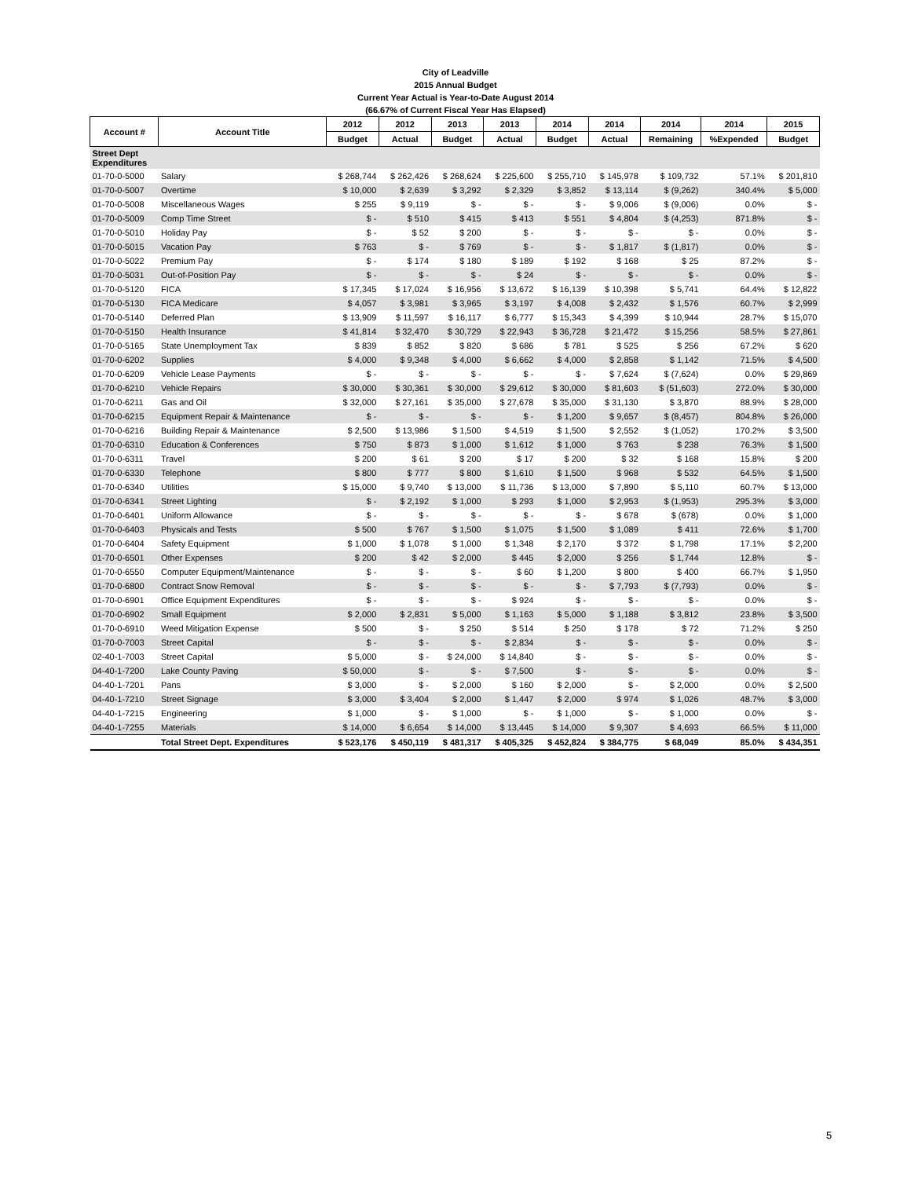City of Leadville
2015 Annual Budget
Current Year Actual is Year-to-Date August 2014
(66.67% of Current Fiscal Year Has Elapsed)
| Account # | Account Title | 2012 | 2012 | 2013 | 2013 | 2014 | 2014 | 2014 | 2014 | 2015 |
| --- | --- | --- | --- | --- | --- | --- | --- | --- | --- | --- |
| | | Budget | Actual | Budget | Actual | Budget | Actual | Remaining | %Expended | Budget |
| Street Dept Expenditures | | | | | | | | | | |
| 01-70-0-5000 | Salary | $ 268,744 | $ 262,426 | $ 268,624 | $ 225,600 | $ 255,710 | $ 145,978 | $ 109,732 | 57.1% | $ 201,810 |
| 01-70-0-5007 | Overtime | $ 10,000 | $ 2,639 | $ 3,292 | $ 2,329 | $ 3,852 | $ 13,114 | $ (9,262) | 340.4% | $ 5,000 |
| 01-70-0-5008 | Miscellaneous Wages | $ 255 | $ 9,119 | $ - | $ - | $ - | $ 9,006 | $ (9,006) | 0.0% | $ - |
| 01-70-0-5009 | Comp Time Street | $ - | $ 510 | $ 415 | $ 413 | $ 551 | $ 4,804 | $ (4,253) | 871.8% | $ - |
| 01-70-0-5010 | Holiday Pay | $ - | $ 52 | $ 200 | $ - | $ - | $ - | $ - | 0.0% | $ - |
| 01-70-0-5015 | Vacation Pay | $ 763 | $ - | $ 769 | $ - | $ - | $ 1,817 | $ (1,817) | 0.0% | $ - |
| 01-70-0-5022 | Premium Pay | $ - | $ 174 | $ 180 | $ 189 | $ 192 | $ 168 | $ 25 | 87.2% | $ - |
| 01-70-0-5031 | Out-of-Position Pay | $ - | $ - | $ - | $ 24 | $ - | $ - | $ - | 0.0% | $ - |
| 01-70-0-5120 | FICA | $ 17,345 | $ 17,024 | $ 16,956 | $ 13,672 | $ 16,139 | $ 10,398 | $ 5,741 | 64.4% | $ 12,822 |
| 01-70-0-5130 | FICA Medicare | $ 4,057 | $ 3,981 | $ 3,965 | $ 3,197 | $ 4,008 | $ 2,432 | $ 1,576 | 60.7% | $ 2,999 |
| 01-70-0-5140 | Deferred Plan | $ 13,909 | $ 11,597 | $ 16,117 | $ 6,777 | $ 15,343 | $ 4,399 | $ 10,944 | 28.7% | $ 15,070 |
| 01-70-0-5150 | Health Insurance | $ 41,814 | $ 32,470 | $ 30,729 | $ 22,943 | $ 36,728 | $ 21,472 | $ 15,256 | 58.5% | $ 27,861 |
| 01-70-0-5165 | State Unemployment Tax | $ 839 | $ 852 | $ 820 | $ 686 | $ 781 | $ 525 | $ 256 | 67.2% | $ 620 |
| 01-70-0-6202 | Supplies | $ 4,000 | $ 9,348 | $ 4,000 | $ 6,662 | $ 4,000 | $ 2,858 | $ 1,142 | 71.5% | $ 4,500 |
| 01-70-0-6209 | Vehicle Lease Payments | $ - | $ - | $ - | $ - | $ - | $ 7,624 | $ (7,624) | 0.0% | $ 29,869 |
| 01-70-0-6210 | Vehicle Repairs | $ 30,000 | $ 30,361 | $ 30,000 | $ 29,612 | $ 30,000 | $ 81,603 | $ (51,603) | 272.0% | $ 30,000 |
| 01-70-0-6211 | Gas and Oil | $ 32,000 | $ 27,161 | $ 35,000 | $ 27,678 | $ 35,000 | $ 31,130 | $ 3,870 | 88.9% | $ 28,000 |
| 01-70-0-6215 | Equipment Repair & Maintenance | $ - | $ - | $ - | $ - | $ 1,200 | $ 9,657 | $ (8,457) | 804.8% | $ 26,000 |
| 01-70-0-6216 | Building Repair & Maintenance | $ 2,500 | $ 13,986 | $ 1,500 | $ 4,519 | $ 1,500 | $ 2,552 | $ (1,052) | 170.2% | $ 3,500 |
| 01-70-0-6310 | Education & Conferences | $ 750 | $ 873 | $ 1,000 | $ 1,612 | $ 1,000 | $ 763 | $ 238 | 76.3% | $ 1,500 |
| 01-70-0-6311 | Travel | $ 200 | $ 61 | $ 200 | $ 17 | $ 200 | $ 32 | $ 168 | 15.8% | $ 200 |
| 01-70-0-6330 | Telephone | $ 800 | $ 777 | $ 800 | $ 1,610 | $ 1,500 | $ 968 | $ 532 | 64.5% | $ 1,500 |
| 01-70-0-6340 | Utilities | $ 15,000 | $ 9,740 | $ 13,000 | $ 11,736 | $ 13,000 | $ 7,890 | $ 5,110 | 60.7% | $ 13,000 |
| 01-70-0-6341 | Street Lighting | $ - | $ 2,192 | $ 1,000 | $ 293 | $ 1,000 | $ 2,953 | $ (1,953) | 295.3% | $ 3,000 |
| 01-70-0-6401 | Uniform Allowance | $ - | $ - | $ - | $ - | $ - | $ 678 | $ (678) | 0.0% | $ 1,000 |
| 01-70-0-6403 | Physicals and Tests | $ 500 | $ 767 | $ 1,500 | $ 1,075 | $ 1,500 | $ 1,089 | $ 411 | 72.6% | $ 1,700 |
| 01-70-0-6404 | Safety Equipment | $ 1,000 | $ 1,078 | $ 1,000 | $ 1,348 | $ 2,170 | $ 372 | $ 1,798 | 17.1% | $ 2,200 |
| 01-70-0-6501 | Other Expenses | $ 200 | $ 42 | $ 2,000 | $ 445 | $ 2,000 | $ 256 | $ 1,744 | 12.8% | $ - |
| 01-70-0-6550 | Computer Equipment/Maintenance | $ - | $ - | $ - | $ 60 | $ 1,200 | $ 800 | $ 400 | 66.7% | $ 1,950 |
| 01-70-0-6800 | Contract Snow Removal | $ - | $ - | $ - | $ - | $ - | $ 7,793 | $ (7,793) | 0.0% | $ - |
| 01-70-0-6901 | Office Equipment Expenditures | $ - | $ - | $ - | $ 924 | $ - | $ - | $ - | 0.0% | $ - |
| 01-70-0-6902 | Small Equipment | $ 2,000 | $ 2,831 | $ 5,000 | $ 1,163 | $ 5,000 | $ 1,188 | $ 3,812 | 23.8% | $ 3,500 |
| 01-70-0-6910 | Weed Mitigation Expense | $ 500 | $ - | $ 250 | $ 514 | $ 250 | $ 178 | $ 72 | 71.2% | $ 250 |
| 01-70-0-7003 | Street Capital | $ - | $ - | $ - | $ 2,834 | $ - | $ - | $ - | 0.0% | $ - |
| 02-40-1-7003 | Street Capital | $ 5,000 | $ - | $ 24,000 | $ 14,840 | $ - | $ - | $ - | 0.0% | $ - |
| 04-40-1-7200 | Lake County Paving | $ 50,000 | $ - | $ - | $ 7,500 | $ - | $ - | $ - | 0.0% | $ - |
| 04-40-1-7201 | Pans | $ 3,000 | $ - | $ 2,000 | $ 160 | $ 2,000 | $ - | $ 2,000 | 0.0% | $ 2,500 |
| 04-40-1-7210 | Street Signage | $ 3,000 | $ 3,404 | $ 2,000 | $ 1,447 | $ 2,000 | $ 974 | $ 1,026 | 48.7% | $ 3,000 |
| 04-40-1-7215 | Engineering | $ 1,000 | $ - | $ 1,000 | $ - | $ 1,000 | $ - | $ 1,000 | 0.0% | $ - |
| 04-40-1-7255 | Materials | $ 14,000 | $ 6,654 | $ 14,000 | $ 13,445 | $ 14,000 | $ 9,307 | $ 4,693 | 66.5% | $ 11,000 |
| | Total Street Dept. Expenditures | $ 523,176 | $ 450,119 | $ 481,317 | $ 405,325 | $ 452,824 | $ 384,775 | $ 68,049 | 85.0% | $ 434,351 |
5